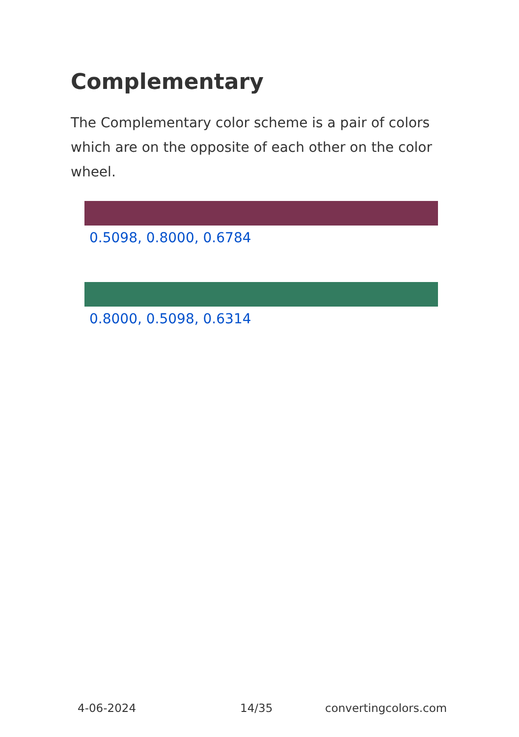Complementary
The Complementary color scheme is a pair of colors which are on the opposite of each other on the color wheel.
0.5098, 0.8000, 0.6784
0.8000, 0.5098, 0.6314
4-06-2024 14/35 convertingcolors.com